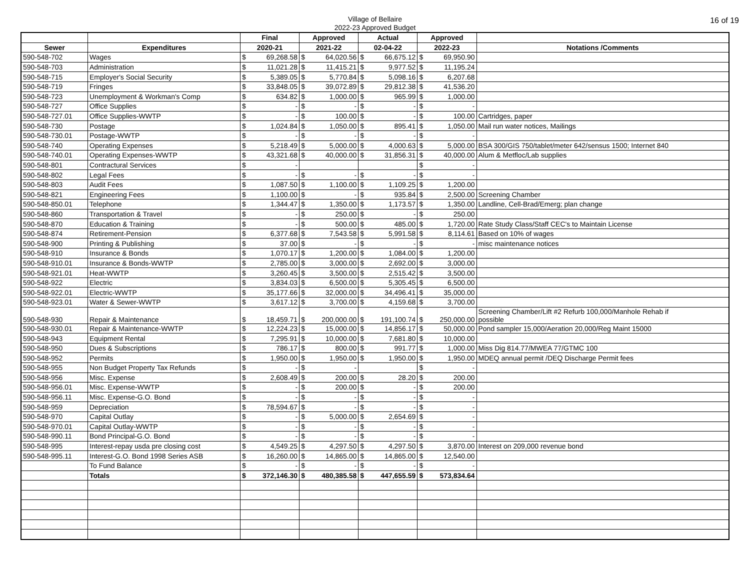Village of Bellaire
2022-23 Approved Budget
16 of 19
| | | Final | | Approved | | Actual | | Approved | | |
| --- | --- | --- | --- | --- | --- | --- | --- | --- | --- | --- |
| Sewer | Expenditures | 2020-21 | | 2021-22 | | 02-04-22 | | 2022-23 | | Notations /Comments |
| 590-548-702 | Wages | $ | 69,268.58 | $ | 64,020.56 | $ | 66,675.12 | $ | 69,950.90 | |
| 590-548-703 | Administration | $ | 11,021.28 | $ | 11,415.21 | $ | 9,977.52 | $ | 11,195.24 | |
| 590-548-715 | Employer's Social Security | $ | 5,389.05 | $ | 5,770.84 | $ | 5,098.16 | $ | 6,207.68 | |
| 590-548-719 | Fringes | $ | 33,848.05 | $ | 39,072.89 | $ | 29,812.38 | $ | 41,536.20 | |
| 590-548-723 | Unemployment & Workman's Comp | $ | 634.82 | $ | 1,000.00 | $ | 965.99 | $ | 1,000.00 | |
| 590-548-727 | Office Supplies | $ | - | $ | - | $ | - | $ | - | |
| 590-548-727.01 | Office Supplies-WWTP | $ | - | $ | 100.00 | $ | - | $ | 100.00 | Cartridges, paper |
| 590-548-730 | Postage | $ | 1,024.84 | $ | 1,050.00 | $ | 895.41 | $ | 1,050.00 | Mail run water notices, Mailings |
| 590-548-730.01 | Postage-WWTP | $ | - | $ | - | $ | - | $ | - | |
| 590-548-740 | Operating Expenses | $ | 5,218.49 | $ | 5,000.00 | $ | 4,000.63 | $ | 5,000.00 | BSA 300/GIS 750/tablet/meter 642/sensus 1500; Internet 840 |
| 590-548-740.01 | Operating Expenses-WWTP | $ | 43,321.68 | $ | 40,000.00 | $ | 31,856.31 | $ | 40,000.00 | Alum & Metfloc/Lab supplies |
| 590-548-801 | Contractural Services | $ | - | | | | | $ | - | |
| 590-548-802 | Legal Fees | $ | - | $ | - | $ | - | $ | - | |
| 590-548-803 | Audit Fees | $ | 1,087.50 | $ | 1,100.00 | $ | 1,109.25 | $ | 1,200.00 | |
| 590-548-821 | Engineering Fees | $ | 1,100.00 | $ | - | $ | 935.84 | $ | 2,500.00 | Screening Chamber |
| 590-548-850.01 | Telephone | $ | 1,344.47 | $ | 1,350.00 | $ | 1,173.57 | $ | 1,350.00 | Landline, Cell-Brad/Emerg; plan change |
| 590-548-860 | Transportation & Travel | $ | - | $ | 250.00 | $ | - | $ | 250.00 | |
| 590-548-870 | Education & Training | $ | - | $ | 500.00 | $ | 485.00 | $ | 1,720.00 | Rate Study Class/Staff CEC's to Maintain License |
| 590-548-874 | Retirement-Pension | $ | 6,377.68 | $ | 7,543.58 | $ | 5,991.58 | $ | 8,114.61 | Based on 10% of wages |
| 590-548-900 | Printing & Publishing | $ | 37.00 | $ | - | $ | - | $ | - | misc maintenance notices |
| 590-548-910 | Insurance & Bonds | $ | 1,070.17 | $ | 1,200.00 | $ | 1,084.00 | $ | 1,200.00 | |
| 590-548-910.01 | Insurance & Bonds-WWTP | $ | 2,785.00 | $ | 3,000.00 | $ | 2,692.00 | $ | 3,000.00 | |
| 590-548-921.01 | Heat-WWTP | $ | 3,260.45 | $ | 3,500.00 | $ | 2,515.42 | $ | 3,500.00 | |
| 590-548-922 | Electric | $ | 3,834.03 | $ | 6,500.00 | $ | 5,305.45 | $ | 6,500.00 | |
| 590-548-922.01 | Electric-WWTP | $ | 35,177.66 | $ | 32,000.00 | $ | 34,496.41 | $ | 35,000.00 | |
| 590-548-923.01 | Water & Sewer-WWTP | $ | 3,617.12 | $ | 3,700.00 | $ | 4,159.68 | $ | 3,700.00 | |
| 590-548-930 | Repair & Maintenance | $ | 18,459.71 | $ | 200,000.00 | $ | 191,100.74 | $ | 250,000.00 | Screening Chamber/Lift #2 Refurb 100,000/Manhole Rehab if possible |
| 590-548-930.01 | Repair & Maintenance-WWTP | $ | 12,224.23 | $ | 15,000.00 | $ | 14,856.17 | $ | 50,000.00 | Pond sampler 15,000/Aeration 20,000/Reg Maint 15000 |
| 590-548-943 | Equipment Rental | $ | 7,295.91 | $ | 10,000.00 | $ | 7,681.80 | $ | 10,000.00 | |
| 590-548-950 | Dues & Subscriptions | $ | 786.17 | $ | 800.00 | $ | 991.77 | $ | 1,000.00 | Miss Dig 814.77/MWEA 77/GTMC 100 |
| 590-548-952 | Permits | $ | 1,950.00 | $ | 1,950.00 | $ | 1,950.00 | $ | 1,950.00 | MDEQ annual permit /DEQ Discharge Permit fees |
| 590-548-955 | Non Budget Property Tax Refunds | $ | - | $ | - | | | $ | - | |
| 590-548-956 | Misc. Expense | $ | 2,608.49 | $ | 200.00 | $ | 28.20 | $ | 200.00 | |
| 590-548-956.01 | Misc. Expense-WWTP | $ | - | $ | 200.00 | $ | - | $ | 200.00 | |
| 590-548-956.11 | Misc. Expense-G.O. Bond | $ | - | $ | - | $ | - | $ | - | |
| 590-548-959 | Depreciation | $ | 78,594.67 | $ | - | $ | - | $ | - | |
| 590-548-970 | Capital Outlay | $ | - | $ | 5,000.00 | $ | 2,654.69 | $ | - | |
| 590-548-970.01 | Capital Outlay-WWTP | $ | - | $ | - | $ | - | $ | - | |
| 590-548-990.11 | Bond Principal-G.O. Bond | $ | - | $ | - | $ | - | $ | - | |
| 590-548-995 | Interest-repay usda pre closing cost | $ | 4,549.25 | $ | 4,297.50 | $ | 4,297.50 | $ | 3,870.00 | Interest on 209,000 revenue bond |
| 590-548-995.11 | Interest-G.O. Bond 1998 Series ASB | $ | 16,260.00 | $ | 14,865.00 | $ | 14,865.00 | $ | 12,540.00 | |
| | To Fund Balance | $ | - | $ | - | $ | - | $ | - | |
| | Totals | $ | 372,146.30 | $ | 480,385.58 | $ | 447,655.59 | $ | 573,834.64 | |